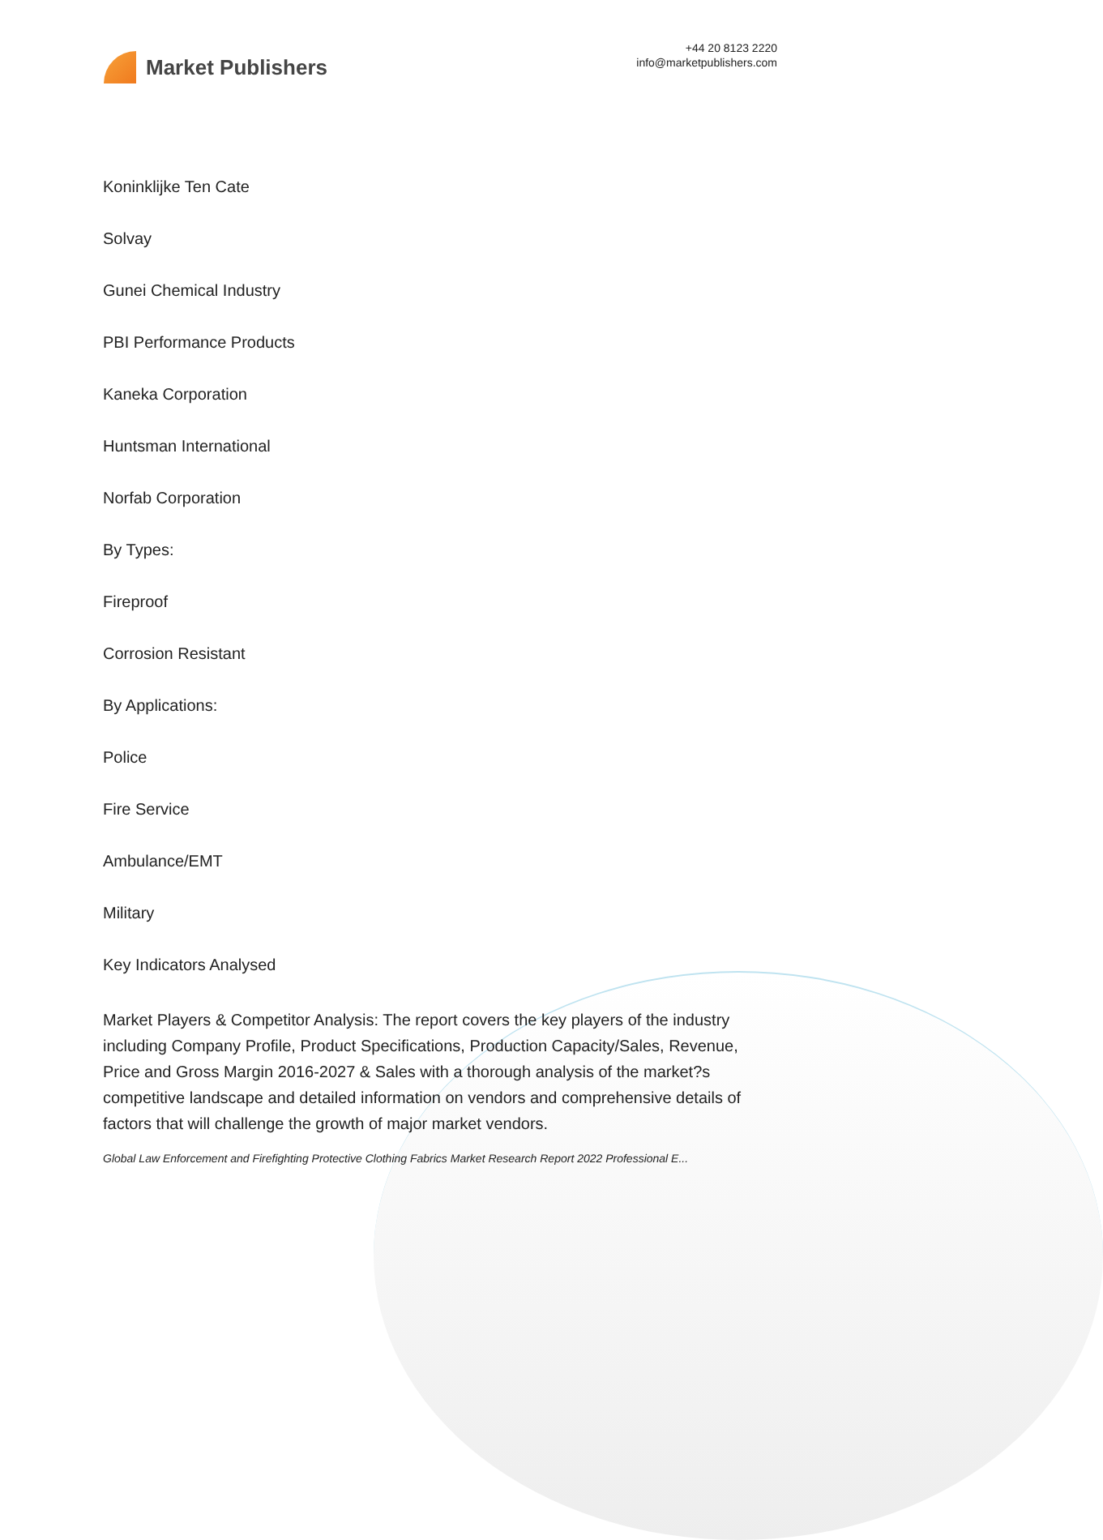Market Publishers
+44 20 8123 2220
info@marketpublishers.com
Koninklijke Ten Cate
Solvay
Gunei Chemical Industry
PBI Performance Products
Kaneka Corporation
Huntsman International
Norfab Corporation
By Types:
Fireproof
Corrosion Resistant
By Applications:
Police
Fire Service
Ambulance/EMT
Military
Key Indicators Analysed
Market Players & Competitor Analysis: The report covers the key players of the industry including Company Profile, Product Specifications, Production Capacity/Sales, Revenue, Price and Gross Margin 2016-2027 & Sales with a thorough analysis of the market?s competitive landscape and detailed information on vendors and comprehensive details of factors that will challenge the growth of major market vendors.
Global Law Enforcement and Firefighting Protective Clothing Fabrics Market Research Report 2022 Professional E...